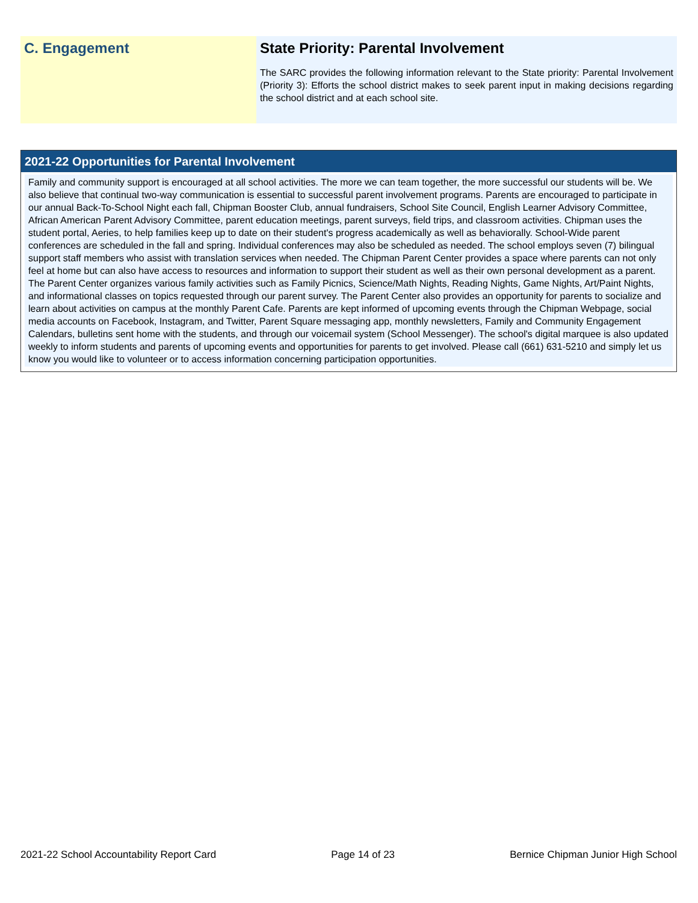C. Engagement State Priority: Parental Involvement
The SARC provides the following information relevant to the State priority: Parental Involvement (Priority 3): Efforts the school district makes to seek parent input in making decisions regarding the school district and at each school site.
2021-22 Opportunities for Parental Involvement
Family and community support is encouraged at all school activities. The more we can team together, the more successful our students will be. We also believe that continual two-way communication is essential to successful parent involvement programs. Parents are encouraged to participate in our annual Back-To-School Night each fall, Chipman Booster Club, annual fundraisers, School Site Council, English Learner Advisory Committee, African American Parent Advisory Committee, parent education meetings, parent surveys, field trips, and classroom activities. Chipman uses the student portal, Aeries, to help families keep up to date on their student's progress academically as well as behaviorally. School-Wide parent conferences are scheduled in the fall and spring. Individual conferences may also be scheduled as needed. The school employs seven (7) bilingual support staff members who assist with translation services when needed. The Chipman Parent Center provides a space where parents can not only feel at home but can also have access to resources and information to support their student as well as their own personal development as a parent. The Parent Center organizes various family activities such as Family Picnics, Science/Math Nights, Reading Nights, Game Nights, Art/Paint Nights, and informational classes on topics requested through our parent survey. The Parent Center also provides an opportunity for parents to socialize and learn about activities on campus at the monthly Parent Cafe. Parents are kept informed of upcoming events through the Chipman Webpage, social media accounts on Facebook, Instagram, and Twitter, Parent Square messaging app, monthly newsletters, Family and Community Engagement Calendars, bulletins sent home with the students, and through our voicemail system (School Messenger). The school's digital marquee is also updated weekly to inform students and parents of upcoming events and opportunities for parents to get involved. Please call (661) 631-5210 and simply let us know you would like to volunteer or to access information concerning participation opportunities.
2021-22 School Accountability Report Card Page 14 of 23 Bernice Chipman Junior High School